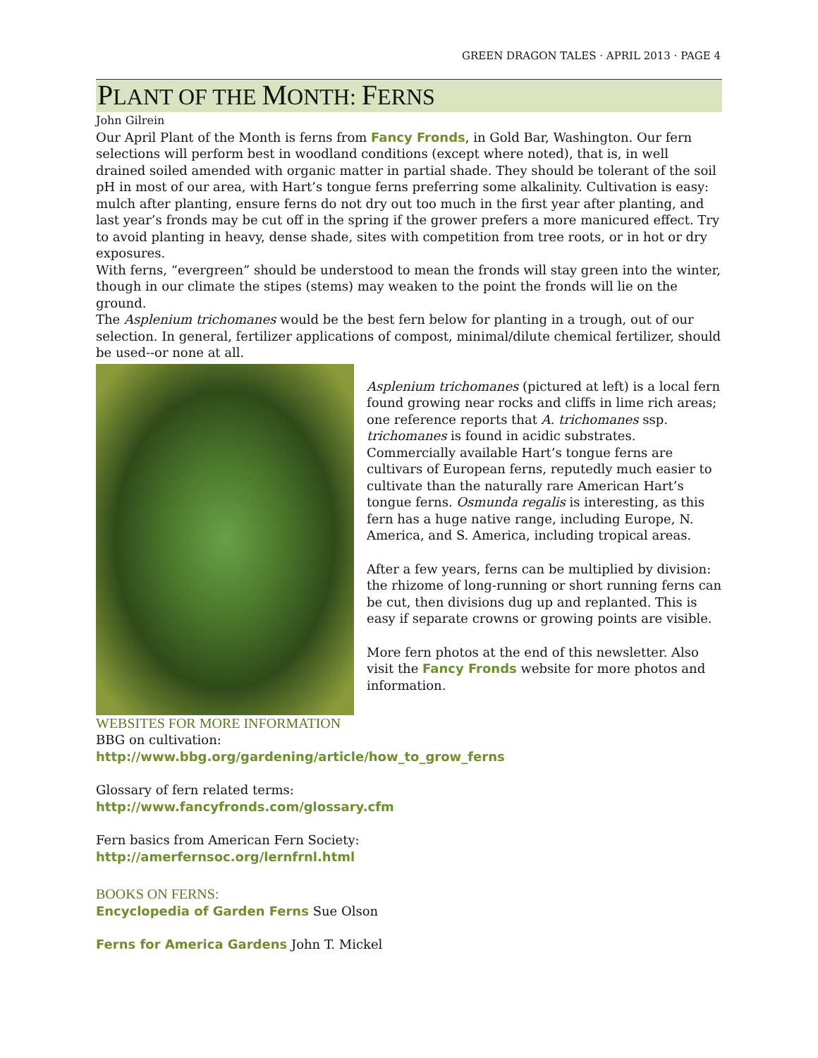GREEN DRAGON TALES · APRIL 2013 · PAGE 4
PLANT OF THE MONTH: FERNS
John Gilrein
Our April Plant of the Month is ferns from Fancy Fronds, in Gold Bar, Washington. Our fern selections will perform best in woodland conditions (except where noted), that is, in well drained soiled amended with organic matter in partial shade. They should be tolerant of the soil pH in most of our area, with Hart’s tongue ferns preferring some alkalinity. Cultivation is easy: mulch after planting, ensure ferns do not dry out too much in the first year after planting, and last year’s fronds may be cut off in the spring if the grower prefers a more manicured effect. Try to avoid planting in heavy, dense shade, sites with competition from tree roots, or in hot or dry exposures.
With ferns, “evergreen” should be understood to mean the fronds will stay green into the winter, though in our climate the stipes (stems) may weaken to the point the fronds will lie on the ground.
The Asplenium trichomanes would be the best fern below for planting in a trough, out of our selection. In general, fertilizer applications of compost, minimal/dilute chemical fertilizer, should be used--or none at all.
Asplenium trichomanes (pictured at left) is a local fern found growing near rocks and cliffs in lime rich areas; one reference reports that A. trichomanes ssp. trichomanes is found in acidic substrates. Commercially available Hart’s tongue ferns are cultivars of European ferns, reputedly much easier to cultivate than the naturally rare American Hart’s tongue ferns. Osmunda regalis is interesting, as this fern has a huge native range, including Europe, N. America, and S. America, including tropical areas.
After a few years, ferns can be multiplied by division: the rhizome of long-running or short running ferns can be cut, then divisions dug up and replanted. This is easy if separate crowns or growing points are visible.
More fern photos at the end of this newsletter. Also visit the Fancy Fronds website for more photos and information.
WEBSITES FOR MORE INFORMATION
BBG on cultivation:
http://www.bbg.org/gardening/article/how_to_grow_ferns
Glossary of fern related terms:
http://www.fancyfronds.com/glossary.cfm
Fern basics from American Fern Society:
http://amerfernsoc.org/lernfrnl.html
BOOKS ON FERNS:
Encyclopedia of Garden Ferns Sue Olson
Ferns for America Gardens John T. Mickel